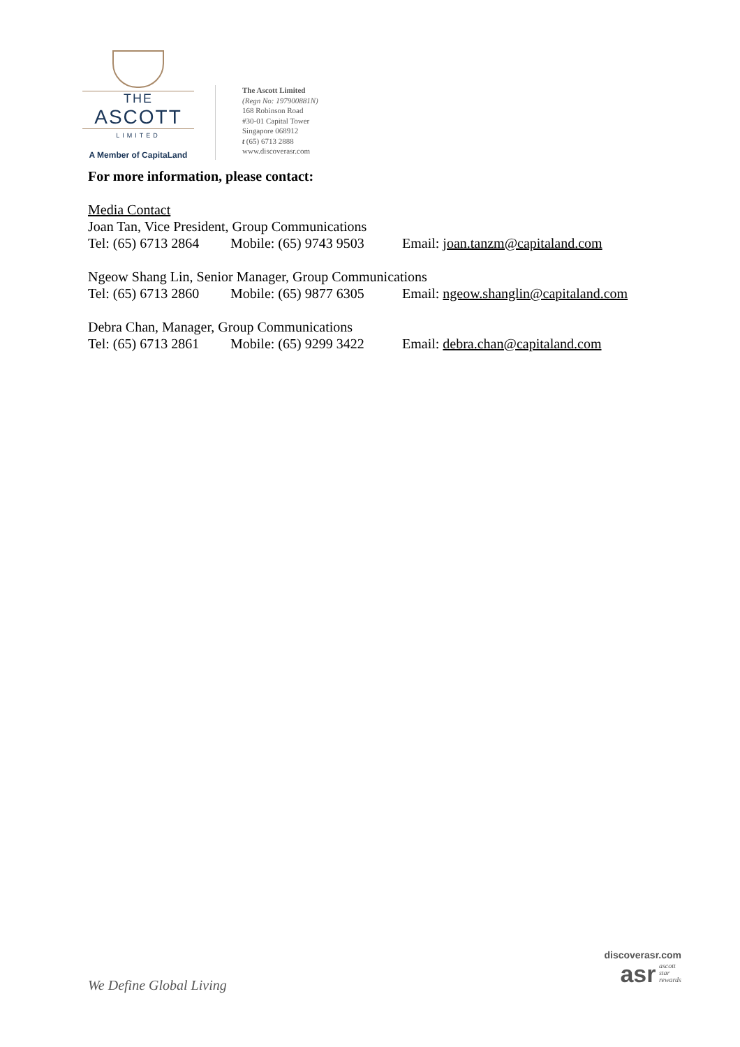THE
ASCOTT
LIMITED
A Member of CapitaLand
The Ascott Limited
(Regn No: 197900881N)
168 Robinson Road
#30-01 Capital Tower
Singapore 068912
t (65) 6713 2888
www.discoverasr.com
For more information, please contact:
Media Contact
Joan Tan, Vice President, Group Communications
Tel: (65) 6713 2864 Mobile: (65) 9743 9503 Email: joan.tanzm@capitaland.com
Ngeow Shang Lin, Senior Manager, Group Communications
Tel: (65) 6713 2860 Mobile: (65) 9877 6305 Email: ngeow.shanglin@capitaland.com
Debra Chan, Manager, Group Communications
Tel: (65) 6713 2861 Mobile: (65) 9299 3422 Email: debra.chan@capitaland.com
We Define Global Living
discoverasr.com
asr
ascott
star
rewards